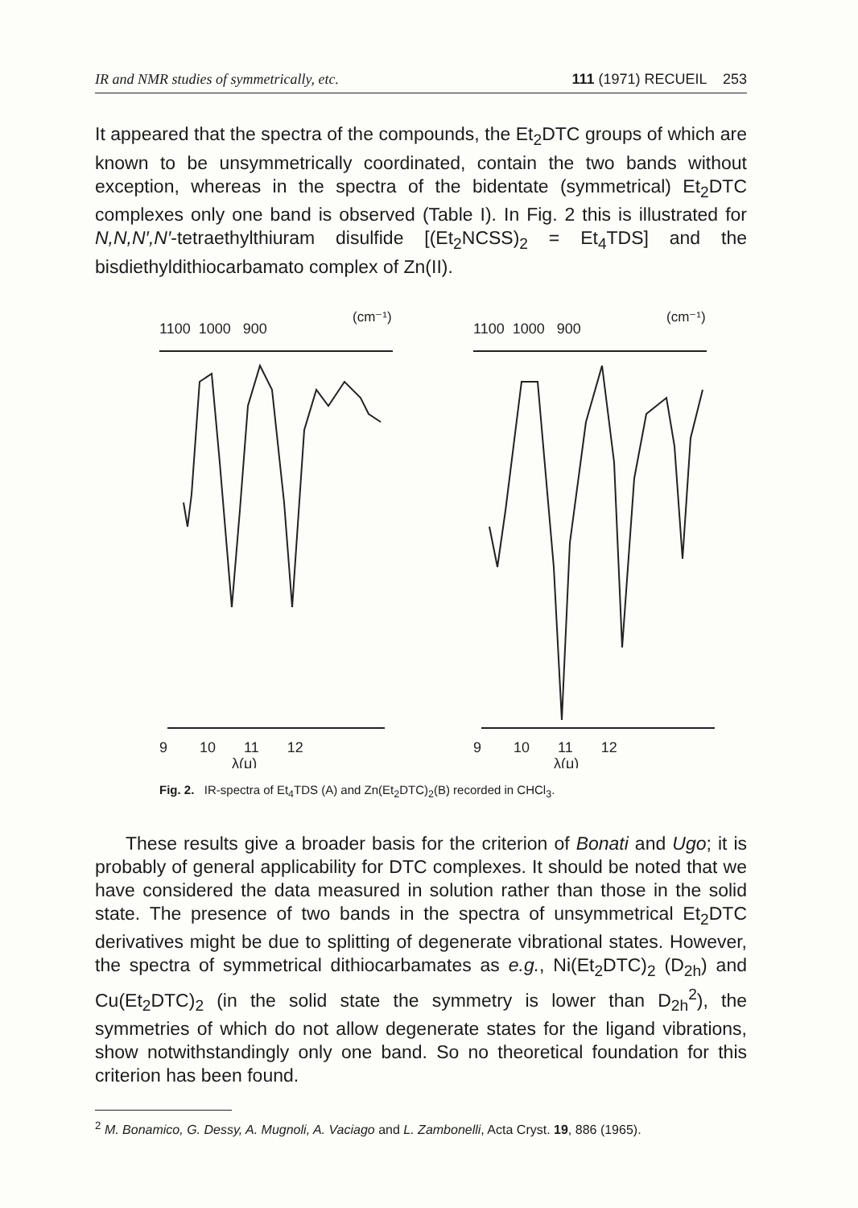IR and NMR studies of symmetrically, etc. 111 (1971) RECUEIL 253
It appeared that the spectra of the compounds, the Et<sub>2</sub>DTC groups of which are known to be unsymmetrically coordinated, contain the two bands without exception, whereas in the spectra of the bidentate (symmetrical) Et<sub>2</sub>DTC complexes only one band is observed (Table I). In Fig. 2 this is illustrated for N,N,N′,N′-tetraethylthiuram disulfide [(Et<sub>2</sub>NCSS)<sub>2</sub> = Et<sub>4</sub>TDS] and the bisdiethyldithiocarbamato complex of Zn(II).
1100 1000 900
(cm⁻¹)
9 10 11 12
λ(μ)
1100 1000 900
(cm⁻¹)
9 10 11 12
λ(μ)
Fig. 2. IR-spectra of Et<sub>4</sub>TDS (A) and Zn(Et<sub>2</sub>DTC)<sub>2</sub>(B) recorded in CHCl<sub>3</sub>.
These results give a broader basis for the criterion of Bonati and Ugo; it is probably of general applicability for DTC complexes. It should be noted that we have considered the data measured in solution rather than those in the solid state. The presence of two bands in the spectra of unsymmetrical Et<sub>2</sub>DTC derivatives might be due to splitting of degenerate vibrational states. However, the spectra of symmetrical dithiocarbamates as e.g., Ni(Et<sub>2</sub>DTC)<sub>2</sub> (D<sub>2h</sub>) and Cu(Et<sub>2</sub>DTC)<sub>2</sub> (in the solid state the symmetry is lower than D<sub>2h</sub><sup>2</sup>), the symmetries of which do not allow degenerate states for the ligand vibrations, show notwithstandingly only one band. So no theoretical foundation for this criterion has been found.
<sup>2</sup> M. Bonamico, G. Dessy, A. Mugnoli, A. Vaciago and L. Zambonelli, Acta Cryst. 19, 886 (1965).